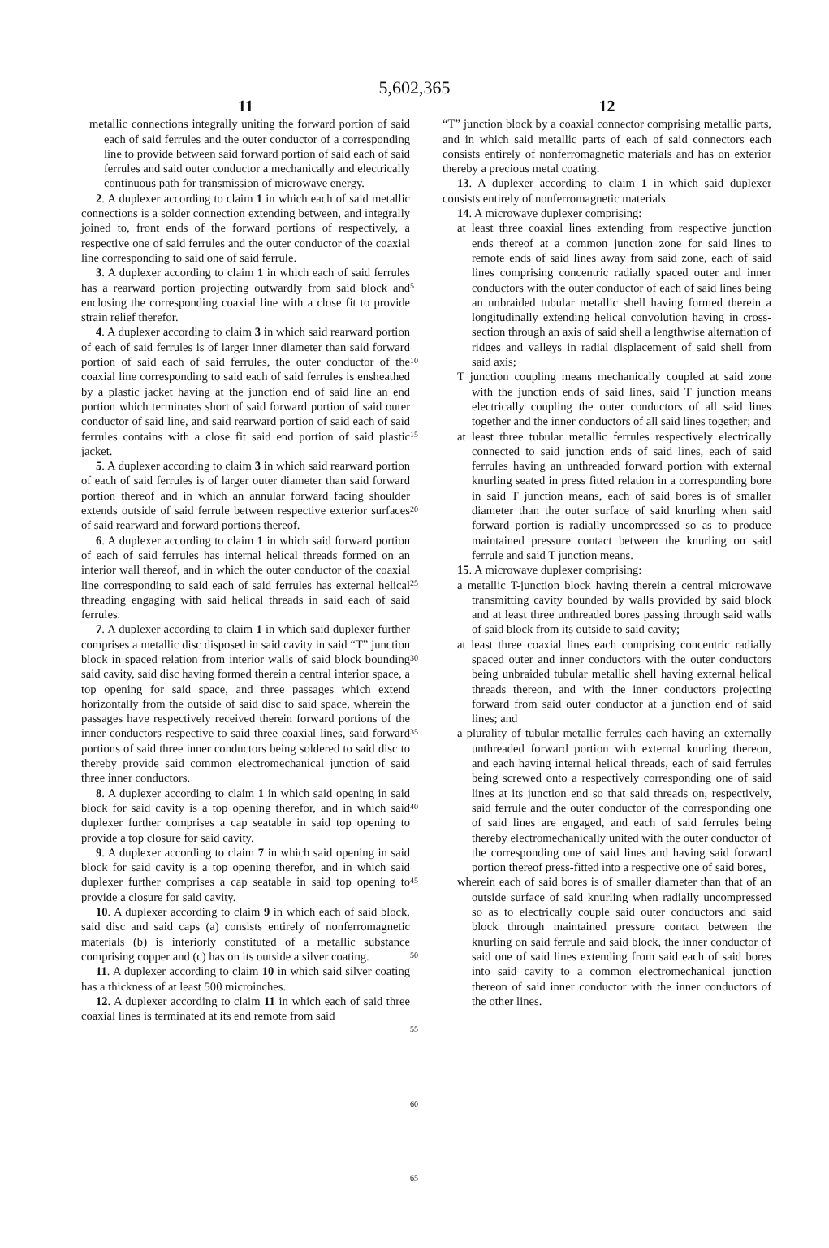5,602,365
11
metallic connections integrally uniting the forward portion of said each of said ferrules and the outer conductor of a corresponding line to provide between said forward portion of said each of said ferrules and said outer conductor a mechanically and electrically continuous path for transmission of microwave energy.
2. A duplexer according to claim 1 in which each of said metallic connections is a solder connection extending between, and integrally joined to, front ends of the forward portions of respectively, a respective one of said ferrules and the outer conductor of the coaxial line corresponding to said one of said ferrule.
3. A duplexer according to claim 1 in which each of said ferrules has a rearward portion projecting outwardly from said block and enclosing the corresponding coaxial line with a close fit to provide strain relief therefor.
4. A duplexer according to claim 3 in which said rearward portion of each of said ferrules is of larger inner diameter than said forward portion of said each of said ferrules, the outer conductor of the coaxial line corresponding to said each of said ferrules is ensheathed by a plastic jacket having at the junction end of said line an end portion which terminates short of said forward portion of said outer conductor of said line, and said rearward portion of said each of said ferrules contains with a close fit said end portion of said plastic jacket.
5. A duplexer according to claim 3 in which said rearward portion of each of said ferrules is of larger outer diameter than said forward portion thereof and in which an annular forward facing shoulder extends outside of said ferrule between respective exterior surfaces of said rearward and forward portions thereof.
6. A duplexer according to claim 1 in which said forward portion of each of said ferrules has internal helical threads formed on an interior wall thereof, and in which the outer conductor of the coaxial line corresponding to said each of said ferrules has external helical threading engaging with said helical threads in said each of said ferrules.
7. A duplexer according to claim 1 in which said duplexer further comprises a metallic disc disposed in said cavity in said “T” junction block in spaced relation from interior walls of said block bounding said cavity, said disc having formed therein a central interior space, a top opening for said space, and three passages which extend horizontally from the outside of said disc to said space, wherein the passages have respectively received therein forward portions of the inner conductors respective to said three coaxial lines, said forward portions of said three inner conductors being soldered to said disc to thereby provide said common electromechanical junction of said three inner conductors.
8. A duplexer according to claim 1 in which said opening in said block for said cavity is a top opening therefor, and in which said duplexer further comprises a cap seatable in said top opening to provide a top closure for said cavity.
9. A duplexer according to claim 7 in which said opening in said block for said cavity is a top opening therefor, and in which said duplexer further comprises a cap seatable in said top opening to provide a closure for said cavity.
10. A duplexer according to claim 9 in which each of said block, said disc and said caps (a) consists entirely of nonferromagnetic materials (b) is interiorly constituted of a metallic substance comprising copper and (c) has on its outside a silver coating.
11. A duplexer according to claim 10 in which said silver coating has a thickness of at least 500 microinches.
12. A duplexer according to claim 11 in which each of said three coaxial lines is terminated at its end remote from said
5
10
15
20
25
30
35
40
45
50
55
60
65
12
“T” junction block by a coaxial connector comprising metallic parts, and in which said metallic parts of each of said connectors each consists entirely of nonferromagnetic materials and has on exterior thereby a precious metal coating.
13. A duplexer according to claim 1 in which said duplexer consists entirely of nonferromagnetic materials.
14. A microwave duplexer comprising:
at least three coaxial lines extending from respective junction ends thereof at a common junction zone for said lines to remote ends of said lines away from said zone, each of said lines comprising concentric radially spaced outer and inner conductors with the outer conductor of each of said lines being an unbraided tubular metallic shell having formed therein a longitudinally extending helical convolution having in cross-section through an axis of said shell a lengthwise alternation of ridges and valleys in radial displacement of said shell from said axis;
T junction coupling means mechanically coupled at said zone with the junction ends of said lines, said T junction means electrically coupling the outer conductors of all said lines together and the inner conductors of all said lines together; and
at least three tubular metallic ferrules respectively electrically connected to said junction ends of said lines, each of said ferrules having an unthreaded forward portion with external knurling seated in press fitted relation in a corresponding bore in said T junction means, each of said bores is of smaller diameter than the outer surface of said knurling when said forward portion is radially uncompressed so as to produce maintained pressure contact between the knurling on said ferrule and said T junction means.
15. A microwave duplexer comprising:
a metallic T-junction block having therein a central microwave transmitting cavity bounded by walls provided by said block and at least three unthreaded bores passing through said walls of said block from its outside to said cavity;
at least three coaxial lines each comprising concentric radially spaced outer and inner conductors with the outer conductors being unbraided tubular metallic shell having external helical threads thereon, and with the inner conductors projecting forward from said outer conductor at a junction end of said lines; and
a plurality of tubular metallic ferrules each having an externally unthreaded forward portion with external knurling thereon, and each having internal helical threads, each of said ferrules being screwed onto a respectively corresponding one of said lines at its junction end so that said threads on, respectively, said ferrule and the outer conductor of the corresponding one of said lines are engaged, and each of said ferrules being thereby electromechanically united with the outer conductor of the corresponding one of said lines and having said forward portion thereof press-fitted into a respective one of said bores,
wherein each of said bores is of smaller diameter than that of an outside surface of said knurling when radially uncompressed so as to electrically couple said outer conductors and said block through maintained pressure contact between the knurling on said ferrule and said block, the inner conductor of said one of said lines extending from said each of said bores into said cavity to a common electromechanical junction thereon of said inner conductor with the inner conductors of the other lines.